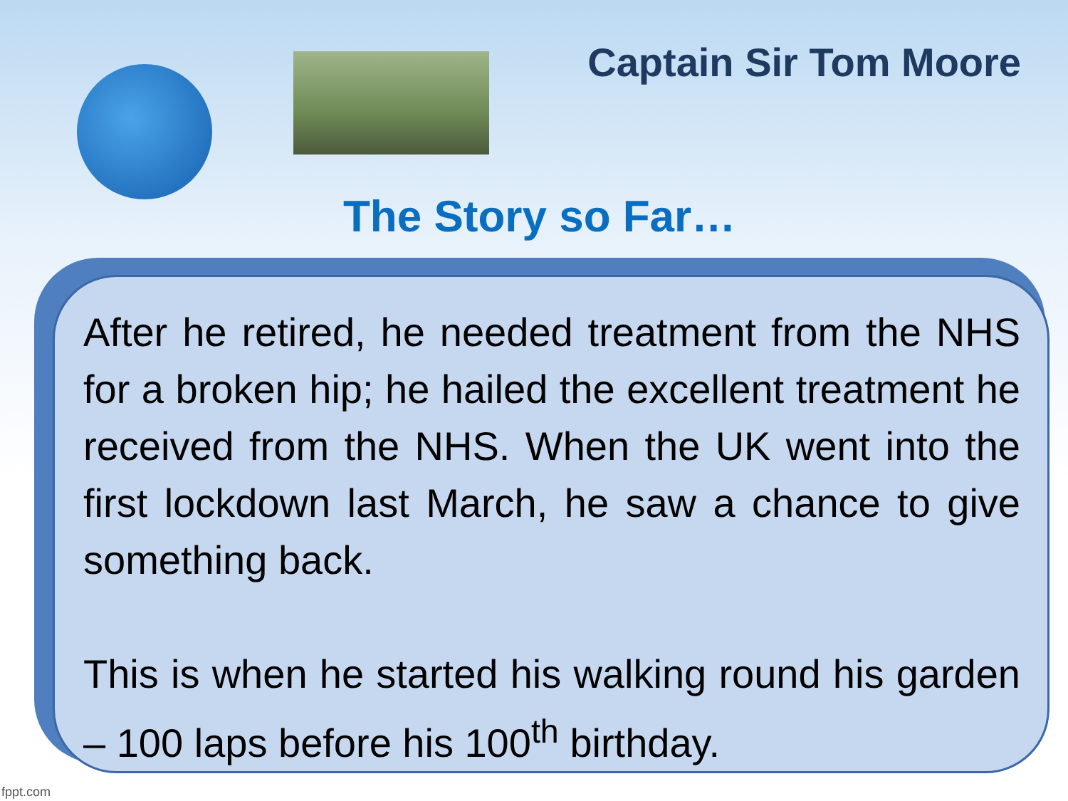Captain Sir Tom Moore
The Story so Far…
After he retired, he needed treatment from the NHS for a broken hip; he hailed the excellent treatment he received from the NHS. When the UK went into the first lockdown last March, he saw a chance to give something back.
This is when he started his walking round his garden – 100 laps before his 100<sup>th</sup> birthday.
fppt.com